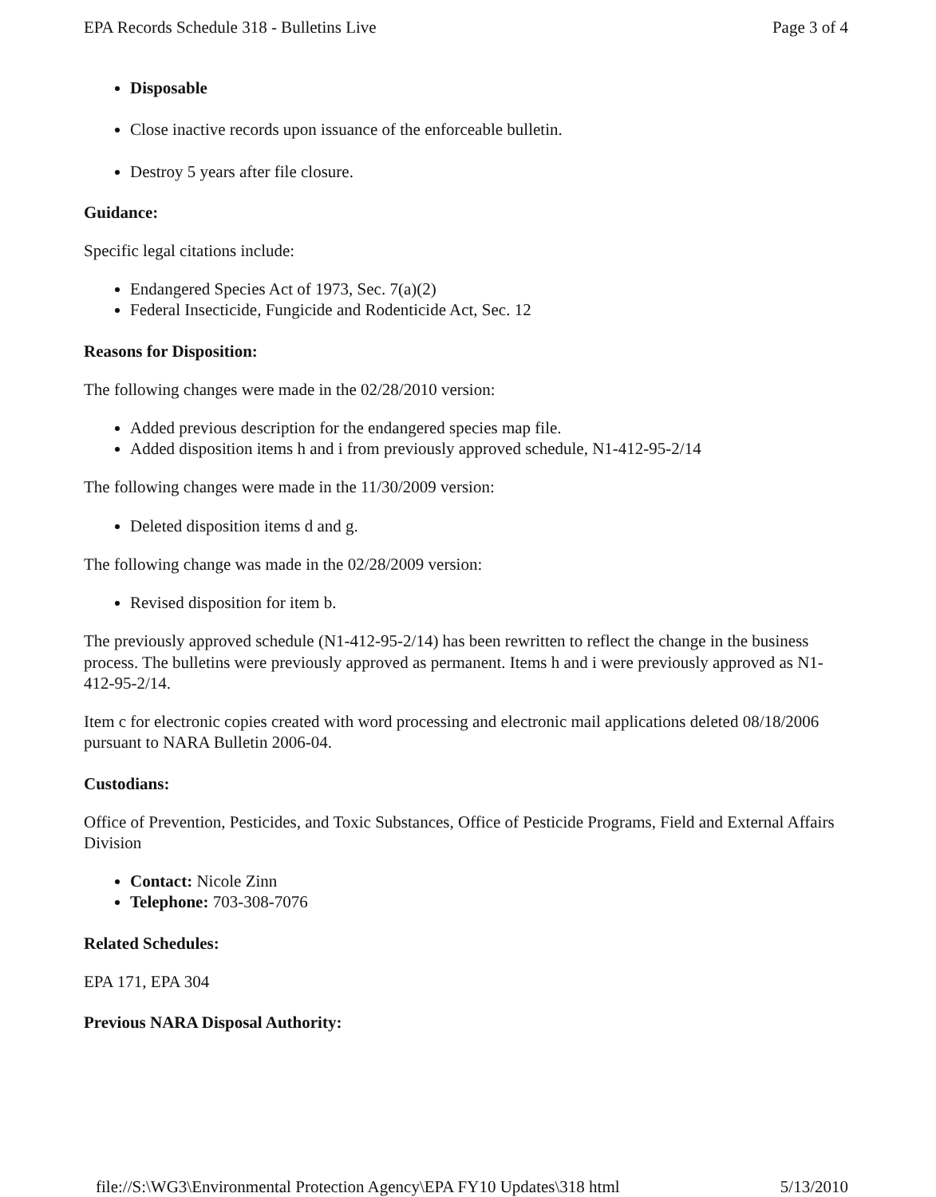EPA Records Schedule 318 - Bulletins Live Page 3 of 4
Disposable
Close inactive records upon issuance of the enforceable bulletin.
Destroy 5 years after file closure.
Guidance:
Specific legal citations include:
Endangered Species Act of 1973, Sec. 7(a)(2)
Federal Insecticide, Fungicide and Rodenticide Act, Sec. 12
Reasons for Disposition:
The following changes were made in the 02/28/2010 version:
Added previous description for the endangered species map file.
Added disposition items h and i from previously approved schedule, N1-412-95-2/14
The following changes were made in the 11/30/2009 version:
Deleted disposition items d and g.
The following change was made in the 02/28/2009 version:
Revised disposition for item b.
The previously approved schedule (N1-412-95-2/14) has been rewritten to reflect the change in the business process. The bulletins were previously approved as permanent. Items h and i were previously approved as N1-412-95-2/14.
Item c for electronic copies created with word processing and electronic mail applications deleted 08/18/2006 pursuant to NARA Bulletin 2006-04.
Custodians:
Office of Prevention, Pesticides, and Toxic Substances, Office of Pesticide Programs, Field and External Affairs Division
Contact: Nicole Zinn
Telephone: 703-308-7076
Related Schedules:
EPA 171, EPA 304
Previous NARA Disposal Authority:
file://S:\WG3\Environmental Protection Agency\EPA FY10 Updates\318 html 5/13/2010